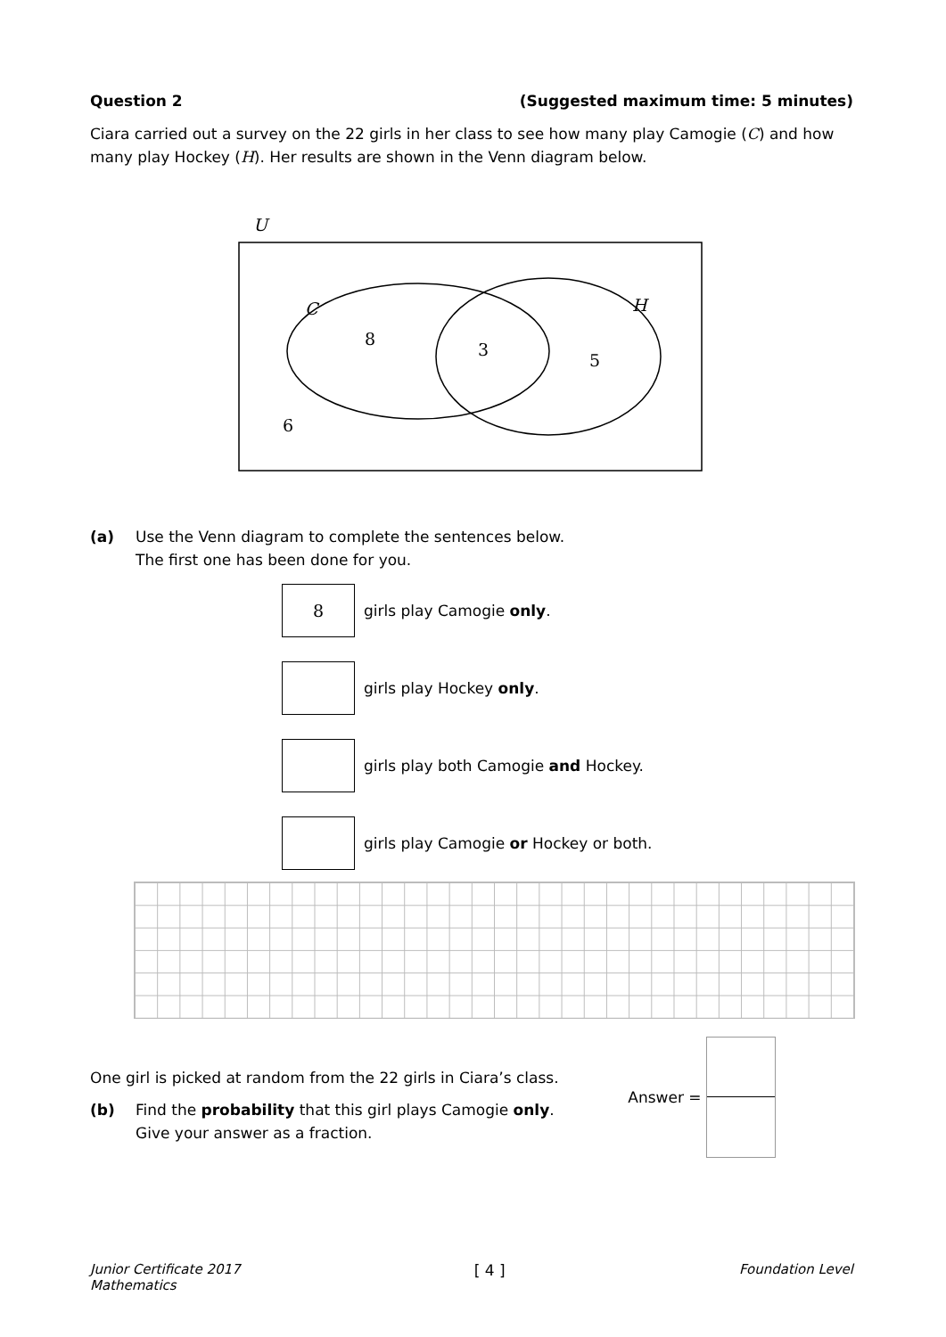Question 2 (Suggested maximum time: 5 minutes)
Ciara carried out a survey on the 22 girls in her class to see how many play Camogie (C) and how many play Hockey (H). Her results are shown in the Venn diagram below.
U
C
H
8
3
5
6
(a) Use the Venn diagram to complete the sentences below.
The first one has been done for you.
8
girls play Camogie only.
girls play Hockey only.
girls play both Camogie and Hockey.
girls play Camogie or Hockey or both.
One girl is picked at random from the 22 girls in Ciara’s class.
(b) Find the probability that this girl plays Camogie only.
Give your answer as a fraction.
Answer =
Junior Certificate 2017
Mathematics [ 4 ] Foundation Level